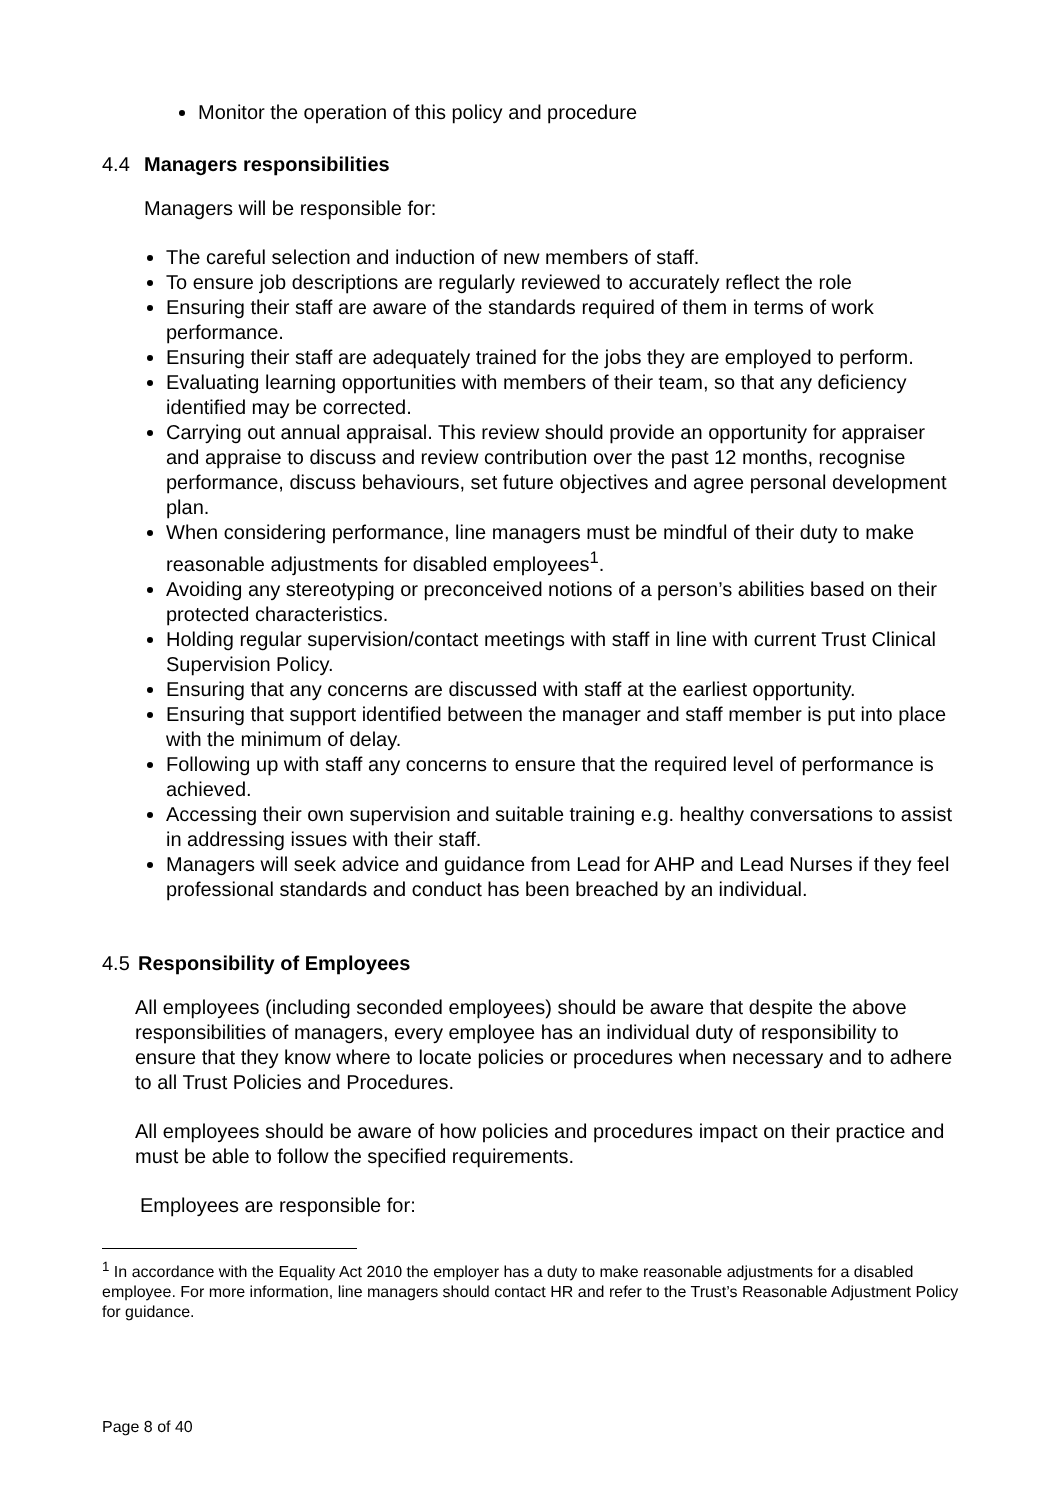Monitor the operation of this policy and procedure
4.4 Managers responsibilities
Managers will be responsible for:
The careful selection and induction of new members of staff.
To ensure job descriptions are regularly reviewed to accurately reflect the role
Ensuring their staff are aware of the standards required of them in terms of work performance.
Ensuring their staff are adequately trained for the jobs they are employed to perform.
Evaluating learning opportunities with members of their team, so that any deficiency identified may be corrected.
Carrying out annual appraisal. This review should provide an opportunity for appraiser and appraise to discuss and review contribution over the past 12 months, recognise performance, discuss behaviours, set future objectives and agree personal development plan.
When considering performance, line managers must be mindful of their duty to make reasonable adjustments for disabled employees<sup>1</sup>.
Avoiding any stereotyping or preconceived notions of a person’s abilities based on their protected characteristics.
Holding regular supervision/contact meetings with staff in line with current Trust Clinical Supervision Policy.
Ensuring that any concerns are discussed with staff at the earliest opportunity.
Ensuring that support identified between the manager and staff member is put into place with the minimum of delay.
Following up with staff any concerns to ensure that the required level of performance is achieved.
Accessing their own supervision and suitable training e.g. healthy conversations to assist in addressing issues with their staff.
Managers will seek advice and guidance from Lead for AHP and Lead Nurses if they feel professional standards and conduct has been breached by an individual.
4.5 Responsibility of Employees
All employees (including seconded employees) should be aware that despite the above responsibilities of managers, every employee has an individual duty of responsibility to ensure that they know where to locate policies or procedures when necessary and to adhere to all Trust Policies and Procedures.
All employees should be aware of how policies and procedures impact on their practice and must be able to follow the specified requirements.
Employees are responsible for:
<sup>1</sup> In accordance with the Equality Act 2010 the employer has a duty to make reasonable adjustments for a disabled employee. For more information, line managers should contact HR and refer to the Trust’s Reasonable Adjustment Policy for guidance.
Page 8 of 40